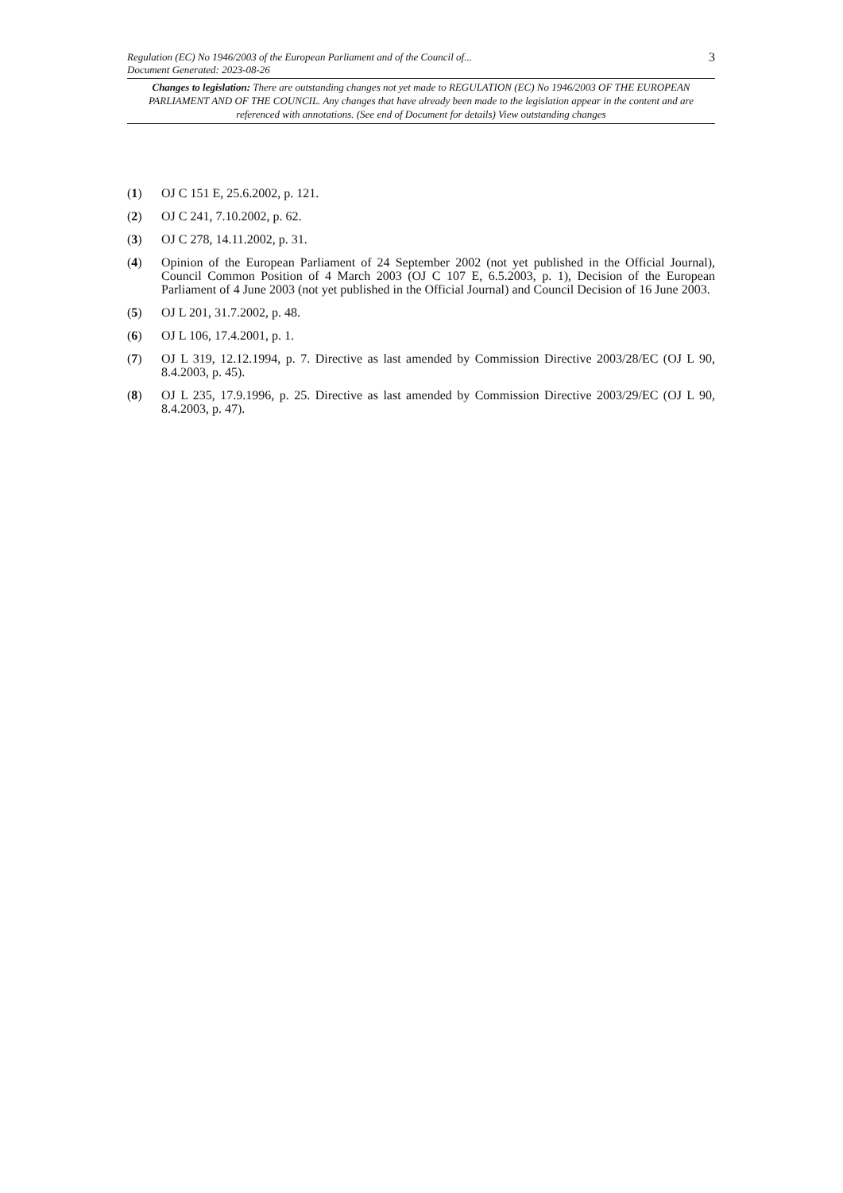Regulation (EC) No 1946/2003 of the European Parliament and of the Council of...
Document Generated: 2023-08-26
3
Changes to legislation: There are outstanding changes not yet made to REGULATION (EC) No 1946/2003 OF THE EUROPEAN PARLIAMENT AND OF THE COUNCIL. Any changes that have already been made to the legislation appear in the content and are referenced with annotations. (See end of Document for details) View outstanding changes
(1) OJ C 151 E, 25.6.2002, p. 121.
(2) OJ C 241, 7.10.2002, p. 62.
(3) OJ C 278, 14.11.2002, p. 31.
(4) Opinion of the European Parliament of 24 September 2002 (not yet published in the Official Journal), Council Common Position of 4 March 2003 (OJ C 107 E, 6.5.2003, p. 1), Decision of the European Parliament of 4 June 2003 (not yet published in the Official Journal) and Council Decision of 16 June 2003.
(5) OJ L 201, 31.7.2002, p. 48.
(6) OJ L 106, 17.4.2001, p. 1.
(7) OJ L 319, 12.12.1994, p. 7. Directive as last amended by Commission Directive 2003/28/EC (OJ L 90, 8.4.2003, p. 45).
(8) OJ L 235, 17.9.1996, p. 25. Directive as last amended by Commission Directive 2003/29/EC (OJ L 90, 8.4.2003, p. 47).